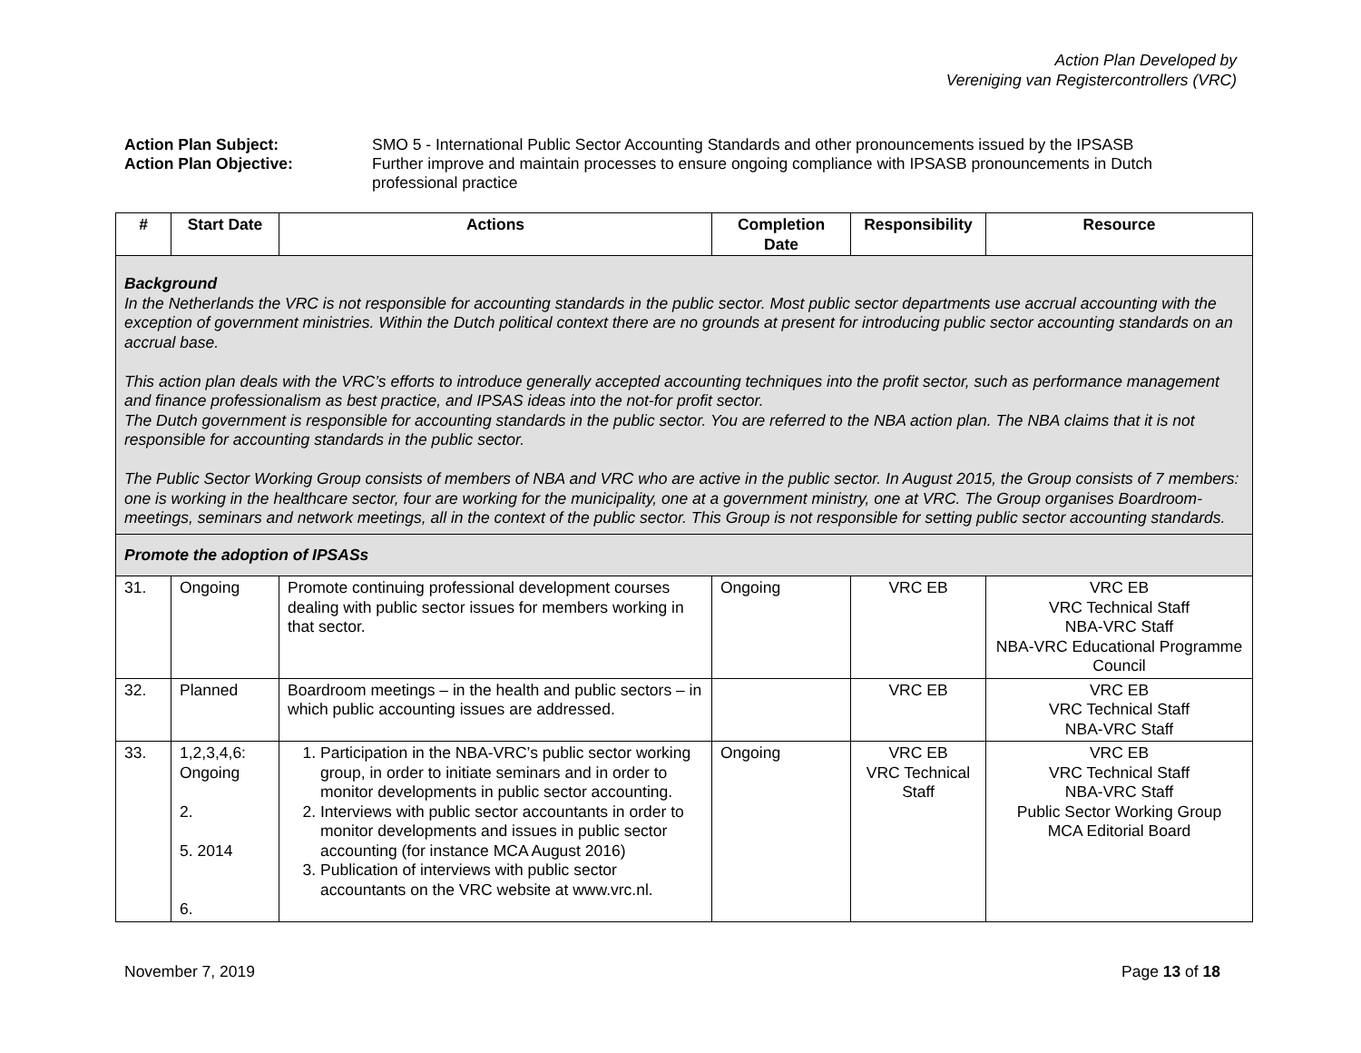Action Plan Developed by
Vereniging van Registercontrollers (VRC)
Action Plan Subject:
Action Plan Objective:
SMO 5 - International Public Sector Accounting Standards and other pronouncements issued by the IPSASB
Further improve and maintain processes to ensure ongoing compliance with IPSASB pronouncements in Dutch professional practice
| # | Start Date | Actions | Completion Date | Responsibility | Resource |
| --- | --- | --- | --- | --- | --- |
| Background In the Netherlands the VRC is not responsible for accounting standards in the public sector. Most public sector departments use accrual accounting with the exception of government ministries. Within the Dutch political context there are no grounds at present for introducing public sector accounting standards on an accrual base. This action plan deals with the VRC’s efforts to introduce generally accepted accounting techniques into the profit sector, such as performance management and finance professionalism as best practice, and IPSAS ideas into the not-for profit sector. The Dutch government is responsible for accounting standards in the public sector. You are referred to the NBA action plan. The NBA claims that it is not responsible for accounting standards in the public sector. The Public Sector Working Group consists of members of NBA and VRC who are active in the public sector. In August 2015, the Group consists of 7 members: one is working in the healthcare sector, four are working for the municipality, one at a government ministry, one at VRC. The Group organises Boardroom-meetings, seminars and network meetings, all in the context of the public sector. This Group is not responsible for setting public sector accounting standards. | | | | | |
| Promote the adoption of IPSASs | | | | | |
| 31. | Ongoing | Promote continuing professional development courses dealing with public sector issues for members working in that sector. | Ongoing | VRC EB | VRC EB VRC Technical Staff NBA-VRC Staff NBA-VRC Educational Programme Council |
| 32. | Planned | Boardroom meetings – in the health and public sectors – in which public accounting issues are addressed. | | VRC EB | VRC EB VRC Technical Staff NBA-VRC Staff |
| 33. | 1,2,3,4,6: Ongoing 2. 5. 2014 6. | 1. Participation in the NBA-VRC’s public sector working group, in order to initiate seminars and in order to monitor developments in public sector accounting. 2. Interviews with public sector accountants in order to monitor developments and issues in public sector accounting (for instance MCA August 2016) 3. Publication of interviews with public sector accountants on the VRC website at www.vrc.nl. | Ongoing | VRC EB VRC Technical Staff | VRC EB VRC Technical Staff NBA-VRC Staff Public Sector Working Group MCA Editorial Board |
November 7, 2019 Page 13 of 18